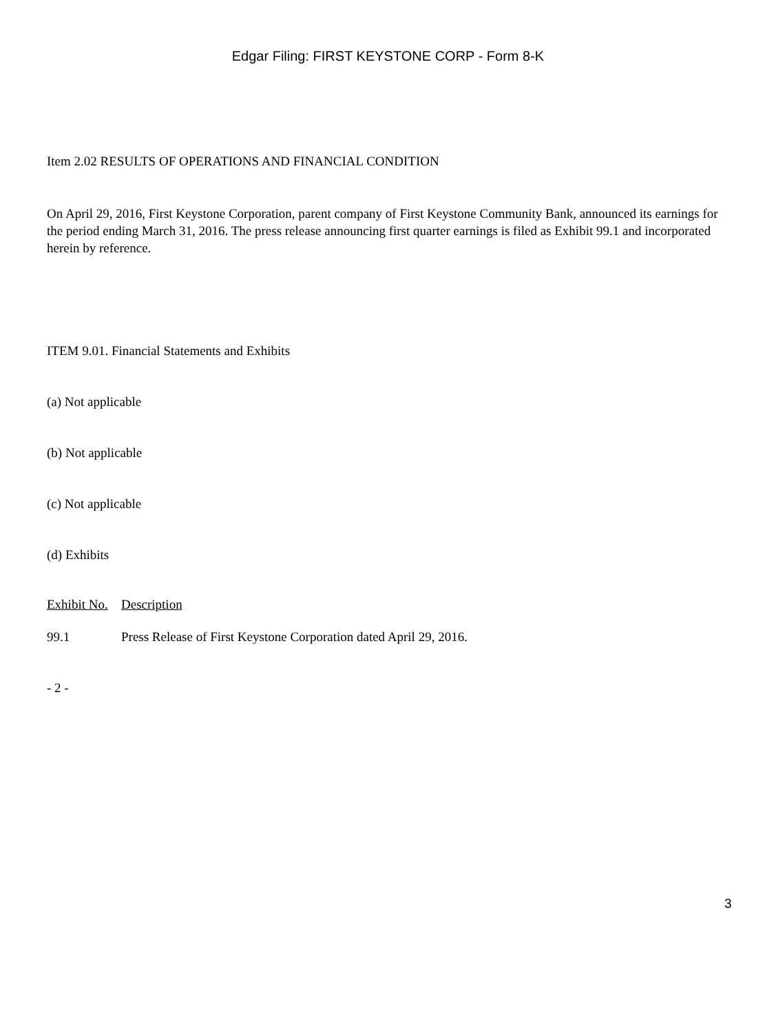Edgar Filing: FIRST KEYSTONE CORP - Form 8-K
Item 2.02 RESULTS OF OPERATIONS AND FINANCIAL CONDITION
On April 29, 2016, First Keystone Corporation, parent company of First Keystone Community Bank, announced its earnings for the period ending March 31, 2016. The press release announcing first quarter earnings is filed as Exhibit 99.1 and incorporated herein by reference.
ITEM 9.01. Financial Statements and Exhibits
(a) Not applicable
(b) Not applicable
(c) Not applicable
(d) Exhibits
| Exhibit No. | Description |
| 99.1 | Press Release of First Keystone Corporation dated April 29, 2016. |
- 2 -
3